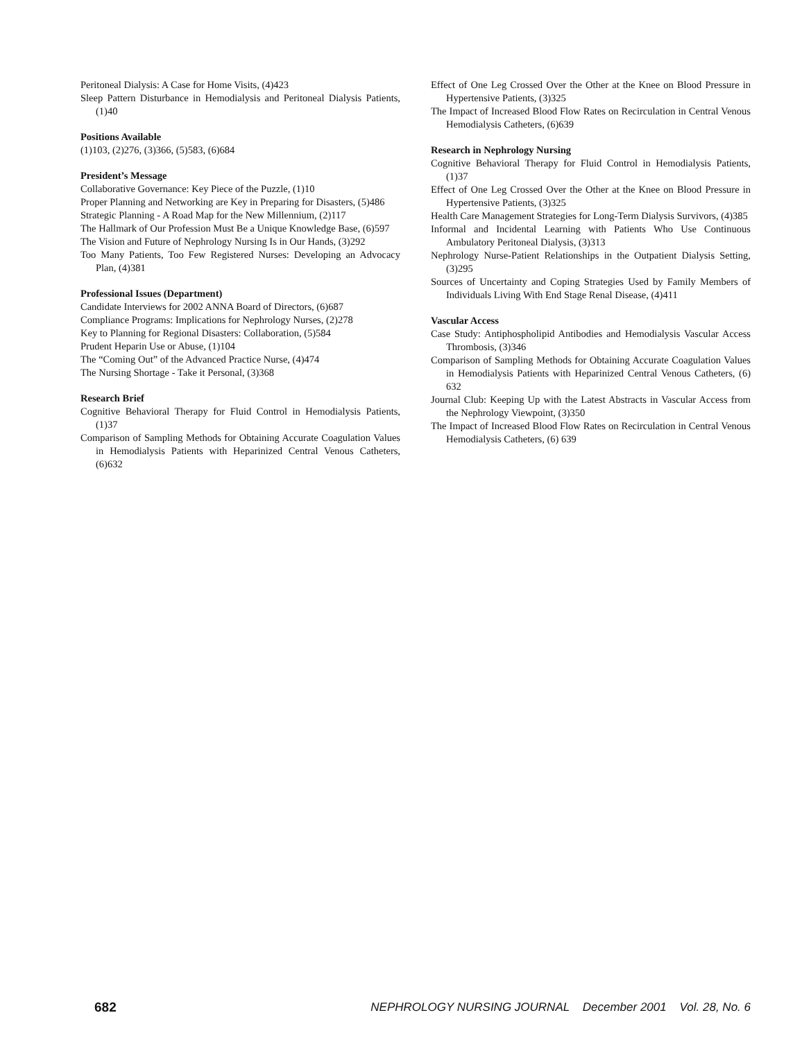Peritoneal Dialysis: A Case for Home Visits, (4)423
Sleep Pattern Disturbance in Hemodialysis and Peritoneal Dialysis Patients, (1)40
Positions Available
(1)103, (2)276, (3)366, (5)583, (6)684
President’s Message
Collaborative Governance: Key Piece of the Puzzle, (1)10
Proper Planning and Networking are Key in Preparing for Disasters, (5)486
Strategic Planning - A Road Map for the New Millennium, (2)117
The Hallmark of Our Profession Must Be a Unique Knowledge Base, (6)597
The Vision and Future of Nephrology Nursing Is in Our Hands, (3)292
Too Many Patients, Too Few Registered Nurses: Developing an Advocacy Plan, (4)381
Professional Issues (Department)
Candidate Interviews for 2002 ANNA Board of Directors, (6)687
Compliance Programs: Implications for Nephrology Nurses, (2)278
Key to Planning for Regional Disasters: Collaboration, (5)584
Prudent Heparin Use or Abuse, (1)104
The “Coming Out” of the Advanced Practice Nurse, (4)474
The Nursing Shortage - Take it Personal, (3)368
Research Brief
Cognitive Behavioral Therapy for Fluid Control in Hemodialysis Patients, (1)37
Comparison of Sampling Methods for Obtaining Accurate Coagulation Values in Hemodialysis Patients with Heparinized Central Venous Catheters, (6)632
Effect of One Leg Crossed Over the Other at the Knee on Blood Pressure in Hypertensive Patients, (3)325
The Impact of Increased Blood Flow Rates on Recirculation in Central Venous Hemodialysis Catheters, (6)639
Research in Nephrology Nursing
Cognitive Behavioral Therapy for Fluid Control in Hemodialysis Patients, (1)37
Effect of One Leg Crossed Over the Other at the Knee on Blood Pressure in Hypertensive Patients, (3)325
Health Care Management Strategies for Long-Term Dialysis Survivors, (4)385
Informal and Incidental Learning with Patients Who Use Continuous Ambulatory Peritoneal Dialysis, (3)313
Nephrology Nurse-Patient Relationships in the Outpatient Dialysis Setting, (3)295
Sources of Uncertainty and Coping Strategies Used by Family Members of Individuals Living With End Stage Renal Disease, (4)411
Vascular Access
Case Study: Antiphospholipid Antibodies and Hemodialysis Vascular Access Thrombosis, (3)346
Comparison of Sampling Methods for Obtaining Accurate Coagulation Values in Hemodialysis Patients with Heparinized Central Venous Catheters, (6) 632
Journal Club: Keeping Up with the Latest Abstracts in Vascular Access from the Nephrology Viewpoint, (3)350
The Impact of Increased Blood Flow Rates on Recirculation in Central Venous Hemodialysis Catheters, (6) 639
682 NEPHROLOGY NURSING JOURNAL December 2001 Vol. 28, No. 6